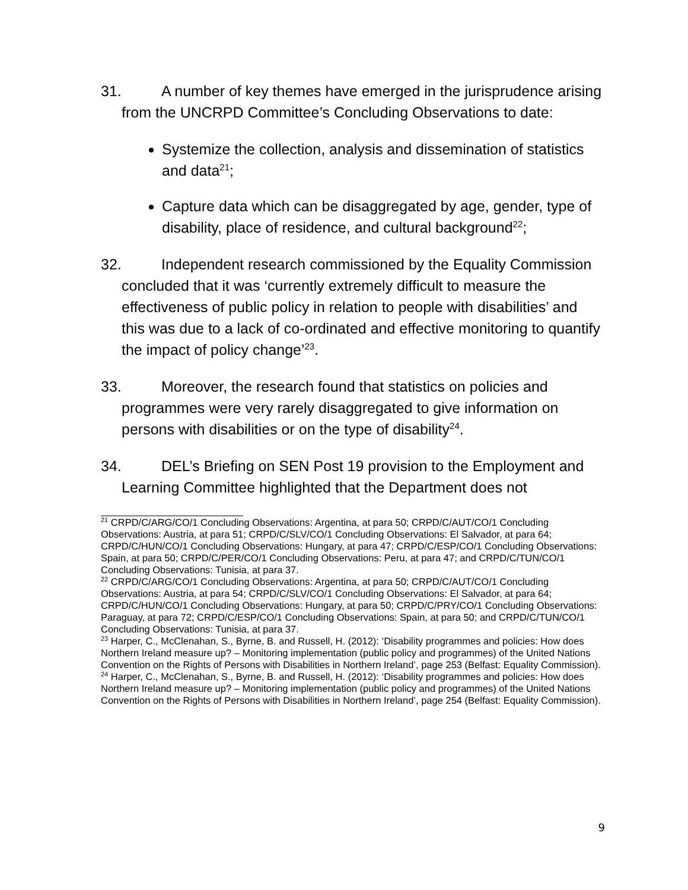31. A number of key themes have emerged in the jurisprudence arising from the UNCRPD Committee’s Concluding Observations to date:
Systemize the collection, analysis and dissemination of statistics and data<sup>21</sup>;
Capture data which can be disaggregated by age, gender, type of disability, place of residence, and cultural background<sup>22</sup>;
32. Independent research commissioned by the Equality Commission concluded that it was ‘currently extremely difficult to measure the effectiveness of public policy in relation to people with disabilities’ and this was due to a lack of co-ordinated and effective monitoring to quantify the impact of policy change’<sup>23</sup>.
33. Moreover, the research found that statistics on policies and programmes were very rarely disaggregated to give information on persons with disabilities or on the type of disability<sup>24</sup>.
34. DEL’s Briefing on SEN Post 19 provision to the Employment and Learning Committee highlighted that the Department does not
<sup>21</sup> CRPD/C/ARG/CO/1 Concluding Observations: Argentina, at para 50; CRPD/C/AUT/CO/1 Concluding Observations: Austria, at para 51; CRPD/C/SLV/CO/1 Concluding Observations: El Salvador, at para 64; CRPD/C/HUN/CO/1 Concluding Observations: Hungary, at para 47; CRPD/C/ESP/CO/1 Concluding Observations: Spain, at para 50; CRPD/C/PER/CO/1 Concluding Observations: Peru, at para 47; and CRPD/C/TUN/CO/1 Concluding Observations: Tunisia, at para 37.
<sup>22</sup> CRPD/C/ARG/CO/1 Concluding Observations: Argentina, at para 50; CRPD/C/AUT/CO/1 Concluding Observations: Austria, at para 54; CRPD/C/SLV/CO/1 Concluding Observations: El Salvador, at para 64; CRPD/C/HUN/CO/1 Concluding Observations: Hungary, at para 50; CRPD/C/PRY/CO/1 Concluding Observations: Paraguay, at para 72; CRPD/C/ESP/CO/1 Concluding Observations: Spain, at para 50; and CRPD/C/TUN/CO/1 Concluding Observations: Tunisia, at para 37.
<sup>23</sup> Harper, C., McClenahan, S., Byrne, B. and Russell, H. (2012): ‘Disability programmes and policies: How does Northern Ireland measure up? – Monitoring implementation (public policy and programmes) of the United Nations Convention on the Rights of Persons with Disabilities in Northern Ireland’, page 253 (Belfast: Equality Commission).
<sup>24</sup> Harper, C., McClenahan, S., Byrne, B. and Russell, H. (2012): ‘Disability programmes and policies: How does Northern Ireland measure up? – Monitoring implementation (public policy and programmes) of the United Nations Convention on the Rights of Persons with Disabilities in Northern Ireland’, page 254 (Belfast: Equality Commission).
9